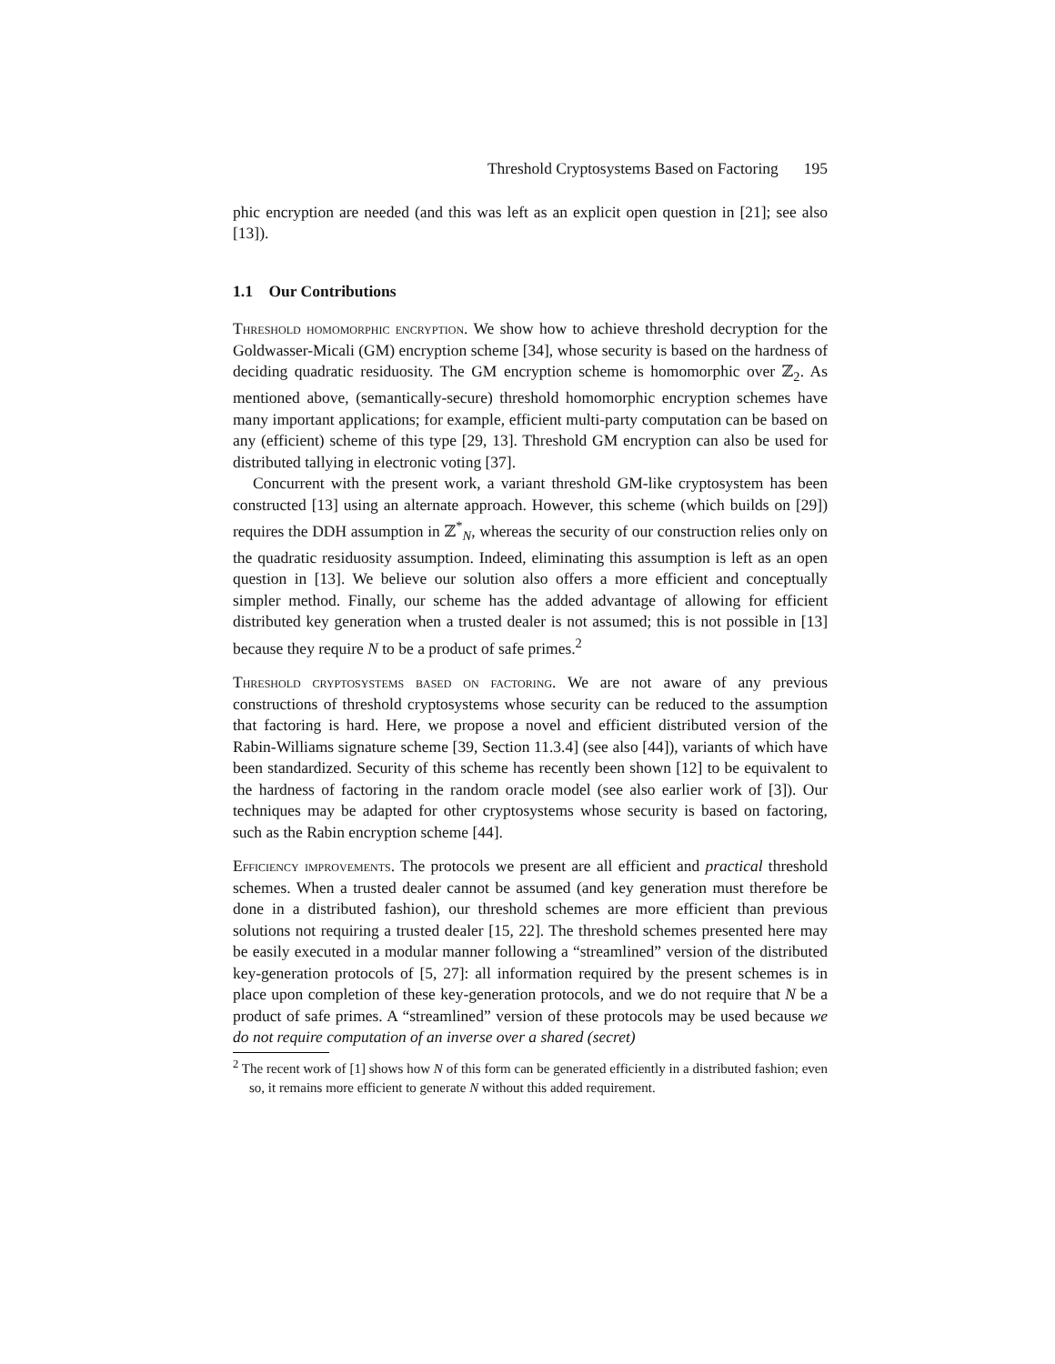Threshold Cryptosystems Based on Factoring 195
phic encryption are needed (and this was left as an explicit open question in [21]; see also [13]).
1.1 Our Contributions
Threshold homomorphic encryption. We show how to achieve threshold decryption for the Goldwasser-Micali (GM) encryption scheme [34], whose security is based on the hardness of deciding quadratic residuosity. The GM encryption scheme is homomorphic over ℤ<sub>2</sub>. As mentioned above, (semantically-secure) threshold homomorphic encryption schemes have many important applications; for example, efficient multi-party computation can be based on any (efficient) scheme of this type [29, 13]. Threshold GM encryption can also be used for distributed tallying in electronic voting [37].
Concurrent with the present work, a variant threshold GM-like cryptosystem has been constructed [13] using an alternate approach. However, this scheme (which builds on [29]) requires the DDH assumption in ℤ<sup>*</sup><sub>N</sub>, whereas the security of our construction relies only on the quadratic residuosity assumption. Indeed, eliminating this assumption is left as an open question in [13]. We believe our solution also offers a more efficient and conceptually simpler method. Finally, our scheme has the added advantage of allowing for efficient distributed key generation when a trusted dealer is not assumed; this is not possible in [13] because they require N to be a product of safe primes.<sup>2</sup>
Threshold cryptosystems based on factoring. We are not aware of any previous constructions of threshold cryptosystems whose security can be reduced to the assumption that factoring is hard. Here, we propose a novel and efficient distributed version of the Rabin-Williams signature scheme [39, Section 11.3.4] (see also [44]), variants of which have been standardized. Security of this scheme has recently been shown [12] to be equivalent to the hardness of factoring in the random oracle model (see also earlier work of [3]). Our techniques may be adapted for other cryptosystems whose security is based on factoring, such as the Rabin encryption scheme [44].
Efficiency improvements. The protocols we present are all efficient and practical threshold schemes. When a trusted dealer cannot be assumed (and key generation must therefore be done in a distributed fashion), our threshold schemes are more efficient than previous solutions not requiring a trusted dealer [15, 22]. The threshold schemes presented here may be easily executed in a modular manner following a “streamlined” version of the distributed key-generation protocols of [5, 27]: all information required by the present schemes is in place upon completion of these key-generation protocols, and we do not require that N be a product of safe primes. A “streamlined” version of these protocols may be used because we do not require computation of an inverse over a shared (secret)
<sup>2</sup> The recent work of [1] shows how N of this form can be generated efficiently in a distributed fashion; even so, it remains more efficient to generate N without this added requirement.